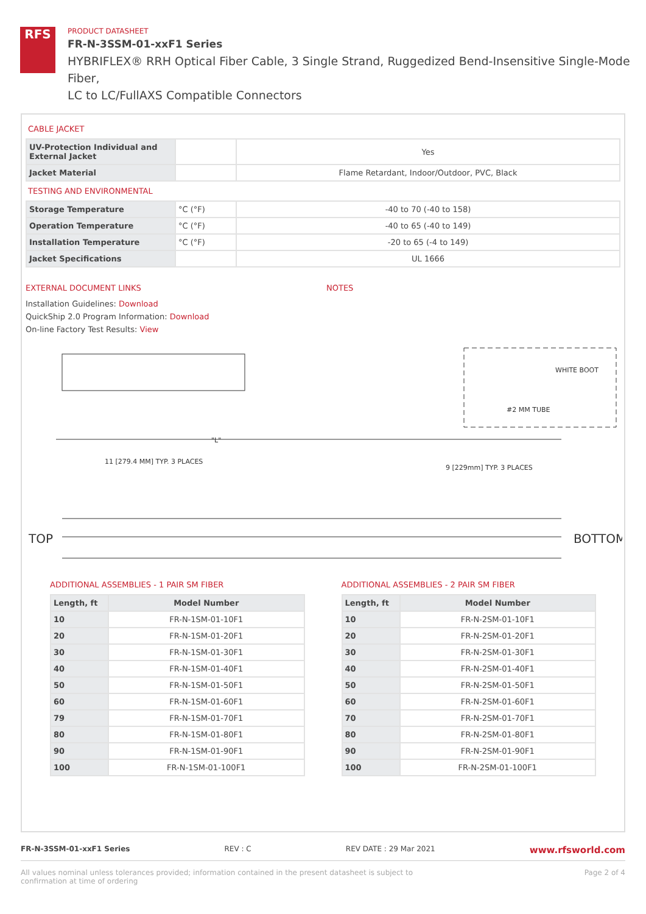RFS
PRODUCT DATASHEET
FR-N-3SSM-01-xxF1 Series
HYBRIFLEX® RRH Optical Fiber Cable, 3 Single Strand, Ruggedized Bend-Insensitive Single-Mode Fiber,
LC to LC/FullAXS Compatible Connectors
CABLE JACKET
| UV-Protection Individual and External Jacket | | Yes |
| Jacket Material | | Flame Retardant, Indoor/Outdoor, PVC, Black |
TESTING AND ENVIRONMENTAL
| Storage Temperature | °C (°F) | -40 to 70 (-40 to 158) |
| Operation Temperature | °C (°F) | -40 to 65 (-40 to 149) |
| Installation Temperature | °C (°F) | -20 to 65 (-4 to 149) |
| Jacket Specifications | | UL 1666 |
EXTERNAL DOCUMENT LINKS
Installation Guidelines: Download
QuickShip 2.0 Program Information: Download
On-line Factory Test Results: View
NOTES
"L"
11 [279.4 MM] TYP. 3 PLACES
9 [229mm] TYP. 3 PLACES
WHITE BOOT
#2 MM TUBE
TOP
BOTTOM
ADDITIONAL ASSEMBLIES - 1 PAIR SM FIBER
| Length, ft | Model Number |
| --- | --- |
| 10 | FR-N-1SM-01-10F1 |
| 20 | FR-N-1SM-01-20F1 |
| 30 | FR-N-1SM-01-30F1 |
| 40 | FR-N-1SM-01-40F1 |
| 50 | FR-N-1SM-01-50F1 |
| 60 | FR-N-1SM-01-60F1 |
| 79 | FR-N-1SM-01-70F1 |
| 80 | FR-N-1SM-01-80F1 |
| 90 | FR-N-1SM-01-90F1 |
| 100 | FR-N-1SM-01-100F1 |
ADDITIONAL ASSEMBLIES - 2 PAIR SM FIBER
| Length, ft | Model Number |
| --- | --- |
| 10 | FR-N-2SM-01-10F1 |
| 20 | FR-N-2SM-01-20F1 |
| 30 | FR-N-2SM-01-30F1 |
| 40 | FR-N-2SM-01-40F1 |
| 50 | FR-N-2SM-01-50F1 |
| 60 | FR-N-2SM-01-60F1 |
| 70 | FR-N-2SM-01-70F1 |
| 80 | FR-N-2SM-01-80F1 |
| 90 | FR-N-2SM-01-90F1 |
| 100 | FR-N-2SM-01-100F1 |
FR-N-3SSM-01-xxF1 Series REV : C REV DATE : 29 Mar 2021 www.rfsworld.com
All values nominal unless tolerances provided; information contained in the present datasheet is subject to confirmation at time of ordering Page 2 of 4